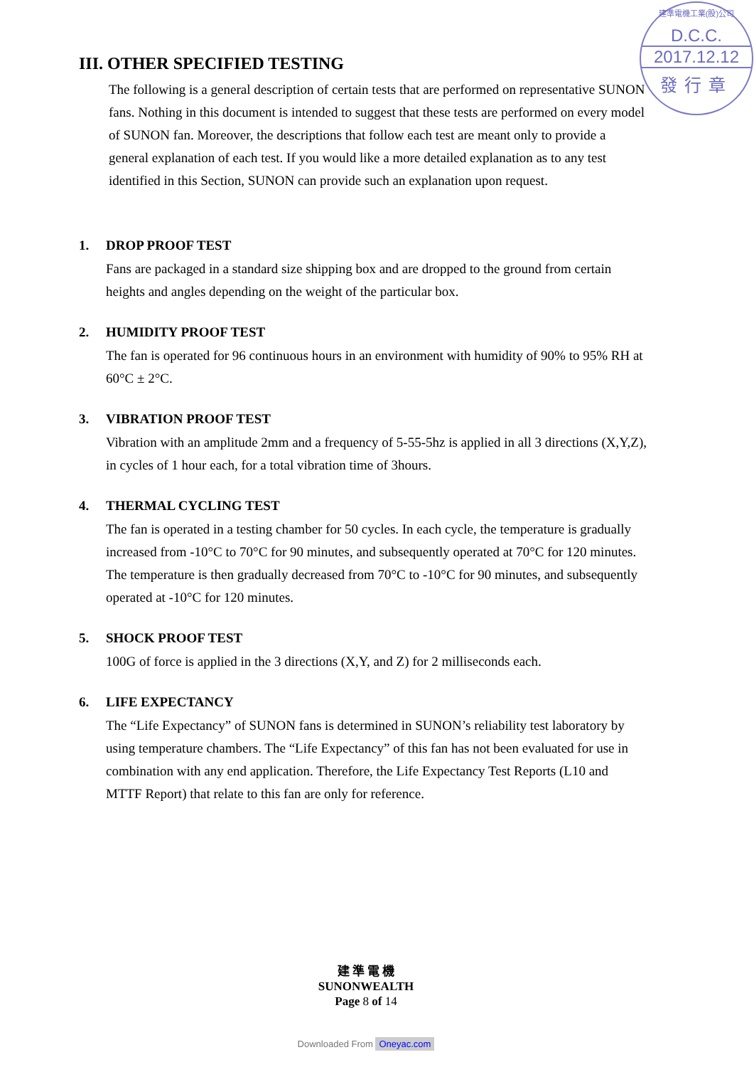建準電機工業(股)公司
D.C.C.
2017.12.12
發行章
III. OTHER SPECIFIED TESTING
The following is a general description of certain tests that are performed on representative SUNON fans. Nothing in this document is intended to suggest that these tests are performed on every model of SUNON fan. Moreover, the descriptions that follow each test are meant only to provide a general explanation of each test. If you would like a more detailed explanation as to any test identified in this Section, SUNON can provide such an explanation upon request.
1. DROP PROOF TEST
Fans are packaged in a standard size shipping box and are dropped to the ground from certain heights and angles depending on the weight of the particular box.
2. HUMIDITY PROOF TEST
The fan is operated for 96 continuous hours in an environment with humidity of 90% to 95% RH at 60°C ± 2°C.
3. VIBRATION PROOF TEST
Vibration with an amplitude 2mm and a frequency of 5-55-5hz is applied in all 3 directions (X,Y,Z), in cycles of 1 hour each, for a total vibration time of 3hours.
4. THERMAL CYCLING TEST
The fan is operated in a testing chamber for 50 cycles. In each cycle, the temperature is gradually increased from -10°C to 70°C for 90 minutes, and subsequently operated at 70°C for 120 minutes. The temperature is then gradually decreased from 70°C to -10°C for 90 minutes, and subsequently operated at -10°C for 120 minutes.
5. SHOCK PROOF TEST
100G of force is applied in the 3 directions (X,Y, and Z) for 2 milliseconds each.
6. LIFE EXPECTANCY
The “Life Expectancy” of SUNON fans is determined in SUNON’s reliability test laboratory by using temperature chambers. The “Life Expectancy” of this fan has not been evaluated for use in combination with any end application. Therefore, the Life Expectancy Test Reports (L10 and MTTF Report) that relate to this fan are only for reference.
建 準 電 機
SUNONWEALTH
Page 8 of 14
Downloaded From Oneyac.com